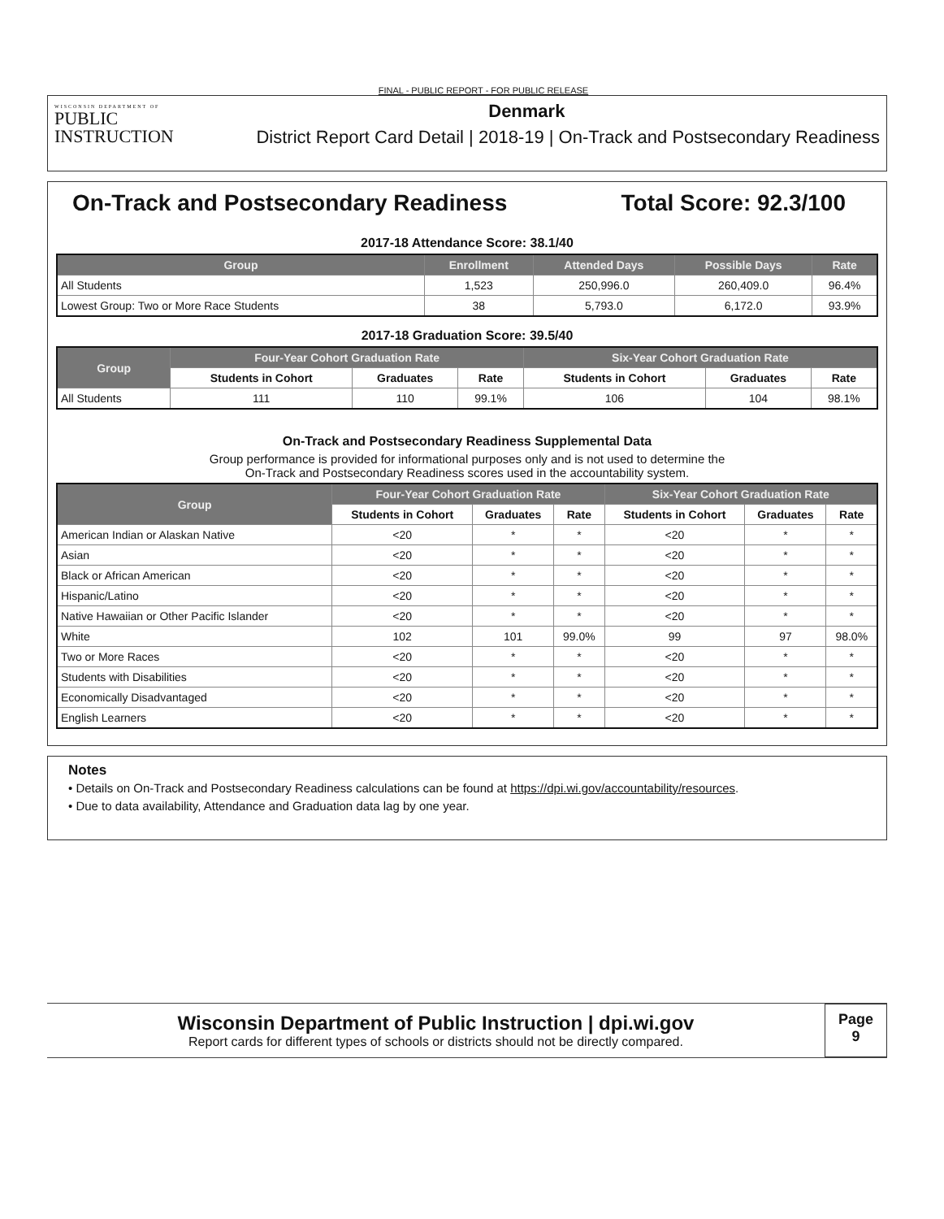FINAL - PUBLIC REPORT - FOR PUBLIC RELEASE
WISCONSIN DEPARTMENT OF
PUBLIC
INSTRUCTION
Denmark
District Report Card Detail | 2018-19 | On-Track and Postsecondary Readiness
On-Track and Postsecondary Readiness Total Score: 92.3/100
2017-18 Attendance Score: 38.1/40
| Group | Enrollment | Attended Days | Possible Days | Rate |
| --- | --- | --- | --- | --- |
| All Students | 1,523 | 250,996.0 | 260,409.0 | 96.4% |
| Lowest Group: Two or More Race Students | 38 | 5,793.0 | 6,172.0 | 93.9% |
2017-18 Graduation Score: 39.5/40
| Group | Four-Year Cohort Graduation Rate | | | Six-Year Cohort Graduation Rate | | |
| --- | --- | --- | --- | --- | --- | --- |
| | Students in Cohort | Graduates | Rate | Students in Cohort | Graduates | Rate |
| All Students | 111 | 110 | 99.1% | 106 | 104 | 98.1% |
On-Track and Postsecondary Readiness Supplemental Data
Group performance is provided for informational purposes only and is not used to determine the
On-Track and Postsecondary Readiness scores used in the accountability system.
| Group | Four-Year Cohort Graduation Rate | | | Six-Year Cohort Graduation Rate | | |
| --- | --- | --- | --- | --- | --- | --- |
| | Students in Cohort | Graduates | Rate | Students in Cohort | Graduates | Rate |
| American Indian or Alaskan Native | <20 | * | * | <20 | * | * |
| Asian | <20 | * | * | <20 | * | * |
| Black or African American | <20 | * | * | <20 | * | * |
| Hispanic/Latino | <20 | * | * | <20 | * | * |
| Native Hawaiian or Other Pacific Islander | <20 | * | * | <20 | * | * |
| White | 102 | 101 | 99.0% | 99 | 97 | 98.0% |
| Two or More Races | <20 | * | * | <20 | * | * |
| Students with Disabilities | <20 | * | * | <20 | * | * |
| Economically Disadvantaged | <20 | * | * | <20 | * | * |
| English Learners | <20 | * | * | <20 | * | * |
Notes
• Details on On-Track and Postsecondary Readiness calculations can be found at https://dpi.wi.gov/accountability/resources.
• Due to data availability, Attendance and Graduation data lag by one year.
Wisconsin Department of Public Instruction | dpi.wi.gov
Report cards for different types of schools or districts should not be directly compared.
Page
9